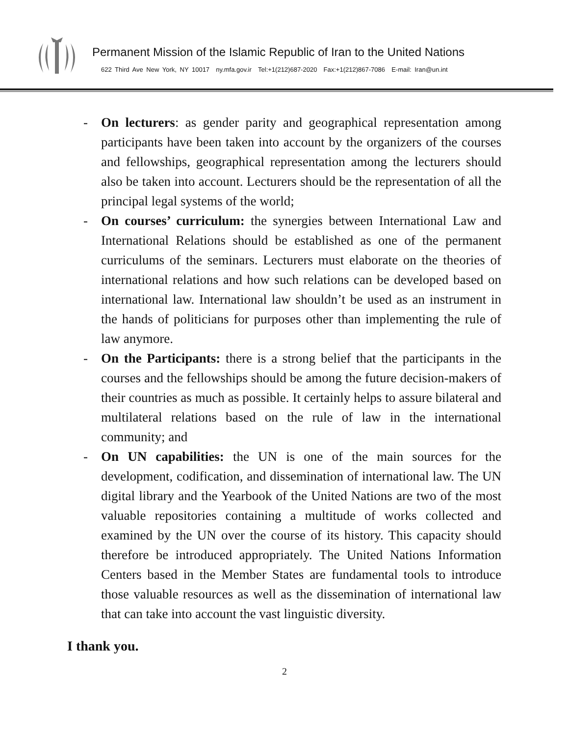Permanent Mission of the Islamic Republic of Iran to the United Nations
622 Third Ave New York, NY 10017 ny.mfa.gov.ir Tel:+1(212)687-2020 Fax:+1(212)867-7086 E-mail: Iran@un.int
- On lecturers: as gender parity and geographical representation among participants have been taken into account by the organizers of the courses and fellowships, geographical representation among the lecturers should also be taken into account. Lecturers should be the representation of all the principal legal systems of the world;
- On courses’ curriculum: the synergies between International Law and International Relations should be established as one of the permanent curriculums of the seminars. Lecturers must elaborate on the theories of international relations and how such relations can be developed based on international law. International law shouldn’t be used as an instrument in the hands of politicians for purposes other than implementing the rule of law anymore.
- On the Participants: there is a strong belief that the participants in the courses and the fellowships should be among the future decision-makers of their countries as much as possible. It certainly helps to assure bilateral and multilateral relations based on the rule of law in the international community; and
- On UN capabilities: the UN is one of the main sources for the development, codification, and dissemination of international law. The UN digital library and the Yearbook of the United Nations are two of the most valuable repositories containing a multitude of works collected and examined by the UN over the course of its history. This capacity should therefore be introduced appropriately. The United Nations Information Centers based in the Member States are fundamental tools to introduce those valuable resources as well as the dissemination of international law that can take into account the vast linguistic diversity.
I thank you.
2